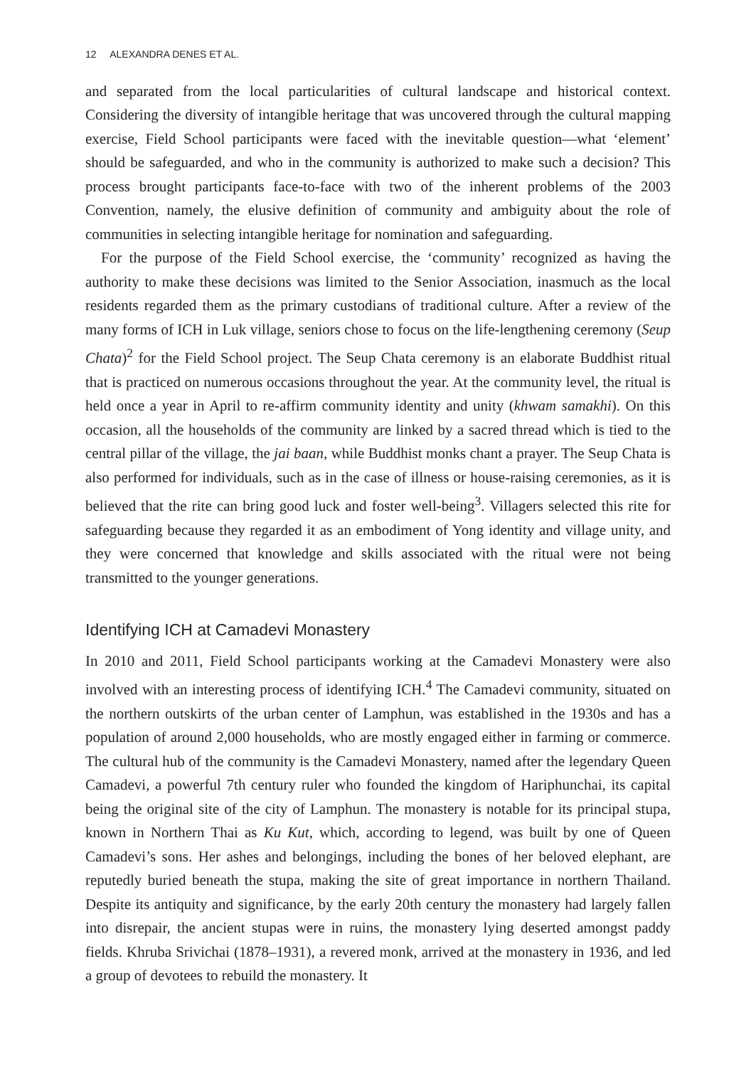12 ALEXANDRA DENES ET AL.
and separated from the local particularities of cultural landscape and historical context. Considering the diversity of intangible heritage that was uncovered through the cultural mapping exercise, Field School participants were faced with the inevitable question—what ‘element’ should be safeguarded, and who in the community is authorized to make such a decision? This process brought participants face-to-face with two of the inherent problems of the 2003 Convention, namely, the elusive definition of community and ambiguity about the role of communities in selecting intangible heritage for nomination and safeguarding.
For the purpose of the Field School exercise, the ‘community’ recognized as having the authority to make these decisions was limited to the Senior Association, inasmuch as the local residents regarded them as the primary custodians of traditional culture. After a review of the many forms of ICH in Luk village, seniors chose to focus on the life-lengthening ceremony (Seup Chata)<sup>2</sup> for the Field School project. The Seup Chata ceremony is an elaborate Buddhist ritual that is practiced on numerous occasions throughout the year. At the community level, the ritual is held once a year in April to re-affirm community identity and unity (khwam samakhi). On this occasion, all the households of the community are linked by a sacred thread which is tied to the central pillar of the village, the jai baan, while Buddhist monks chant a prayer. The Seup Chata is also performed for individuals, such as in the case of illness or house-raising ceremonies, as it is believed that the rite can bring good luck and foster well-being<sup>3</sup>. Villagers selected this rite for safeguarding because they regarded it as an embodiment of Yong identity and village unity, and they were concerned that knowledge and skills associated with the ritual were not being transmitted to the younger generations.
Identifying ICH at Camadevi Monastery
In 2010 and 2011, Field School participants working at the Camadevi Monastery were also involved with an interesting process of identifying ICH.<sup>4</sup> The Camadevi community, situated on the northern outskirts of the urban center of Lamphun, was established in the 1930s and has a population of around 2,000 households, who are mostly engaged either in farming or commerce. The cultural hub of the community is the Camadevi Monastery, named after the legendary Queen Camadevi, a powerful 7th century ruler who founded the kingdom of Hariphunchai, its capital being the original site of the city of Lamphun. The monastery is notable for its principal stupa, known in Northern Thai as Ku Kut, which, according to legend, was built by one of Queen Camadevi’s sons. Her ashes and belongings, including the bones of her beloved elephant, are reputedly buried beneath the stupa, making the site of great importance in northern Thailand. Despite its antiquity and significance, by the early 20th century the monastery had largely fallen into disrepair, the ancient stupas were in ruins, the monastery lying deserted amongst paddy fields. Khruba Srivichai (1878–1931), a revered monk, arrived at the monastery in 1936, and led a group of devotees to rebuild the monastery. It